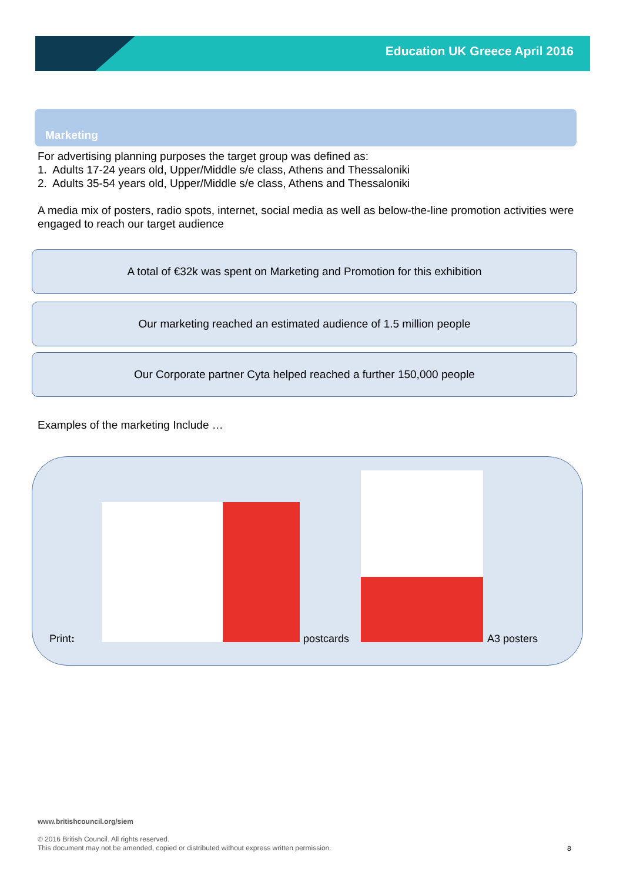Education UK Greece April 2016
Marketing
For advertising planning purposes the target group was defined as:
1. Adults 17-24 years old, Upper/Middle s/e class, Athens and Thessaloniki
2. Adults 35-54 years old, Upper/Middle s/e class, Athens and Thessaloniki
A media mix of posters, radio spots, internet, social media as well as below-the-line promotion activities were engaged to reach our target audience
A total of €32k was spent on Marketing and Promotion for this exhibition
Our marketing reached an estimated audience of 1.5 million people
Our Corporate partner Cyta helped reached a further 150,000 people
Examples of the marketing Include …
Print: postcards A3 posters
www.britishcouncil.org/siem
© 2016 British Council. All rights reserved.
This document may not be amended, copied or distributed without express written permission.
8